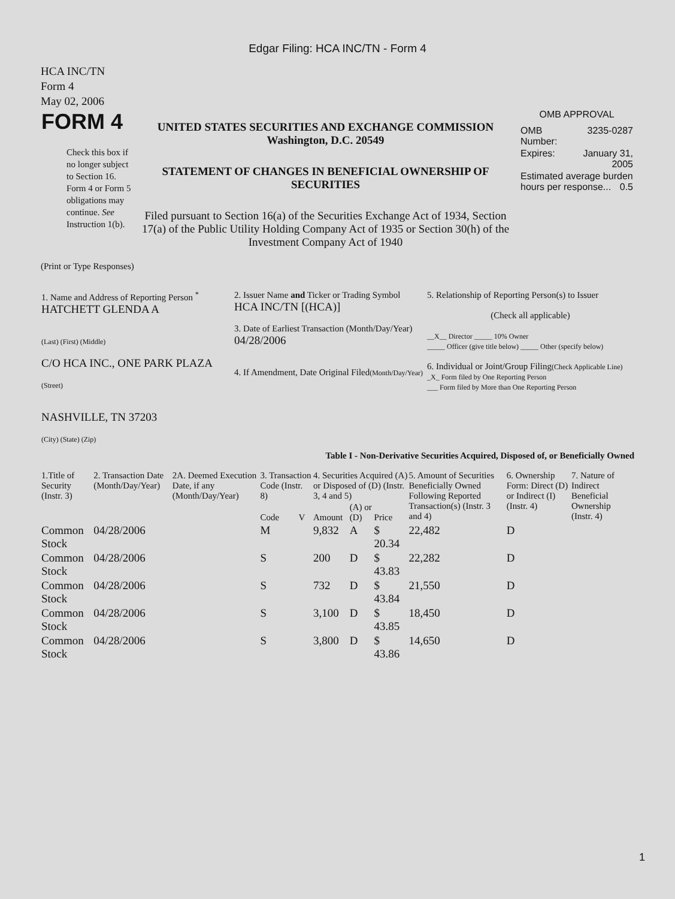Edgar Filing: HCA INC/TN - Form 4
HCA INC/TN
Form 4
May 02, 2006
| FORM 4 Check this box if no longer subject to Section 16. Form 4 or Form 5 obligations may continue. See Instruction 1(b). | UNITED STATES SECURITIES AND EXCHANGE COMMISSION Washington, D.C. 20549 STATEMENT OF CHANGES IN BENEFICIAL OWNERSHIP OF SECURITIES Filed pursuant to Section 16(a) of the Securities Exchange Act of 1934, Section 17(a) of the Public Utility Holding Company Act of 1935 or Section 30(h) of the Investment Company Act of 1940 | OMB APPROVAL / OMB Number: / 3235-0287 / / Expires: / January 31, 2005 / / Estimated average burden hours per response... 0.5 / / |
(Print or Type Responses)
| 1. Name and Address of Reporting Person <sup>*</sup> HATCHETT GLENDA A (Last) (First) (Middle) C/O HCA INC., ONE PARK PLAZA (Street) NASHVILLE, TN 37203 (City) (State) (Zip) | 2. Issuer Name and Ticker or Trading Symbol HCA INC/TN [(HCA)] 3. Date of Earliest Transaction (Month/Day/Year) 04/28/2006 4. If Amendment, Date Original Filed (Month/Day/Year) | 5. Relationship of Reporting Person(s) to Issuer (Check all applicable) __X__ Director _____ 10% Owner _____ Officer (give title below) _____ Other (specify below) 6. Individual or Joint/Group Filing (Check Applicable Line) _X_ Form filed by One Reporting Person ___ Form filed by More than One Reporting Person |
Table I - Non-Derivative Securities Acquired, Disposed of, or Beneficially Owned
| 1.Title of Security (Instr. 3) | 2. Transaction Date (Month/Day/Year) | 2A. Deemed Execution Date, if any (Month/Day/Year) | 3. Transaction Code (Instr. 8) | | 4. Securities Acquired (A) or Disposed of (D) (Instr. 3, 4 and 5) | | | 5. Amount of Securities Beneficially Owned Following Reported Transaction(s) (Instr. 3 and 4) | 6. Ownership Form: Direct (D) or Indirect (I) (Instr. 4) | 7. Nature of Indirect Beneficial Ownership (Instr. 4) |
| --- | --- | --- | --- | --- | --- | --- | --- | --- | --- | --- |
| | | | Code | V | Amount | (A) or (D) | Price | | | |
| Common Stock | 04/28/2006 | | M | | 9,832 | A | $ 20.34 | 22,482 | D | |
| Common Stock | 04/28/2006 | | S | | 200 | D | $ 43.83 | 22,282 | D | |
| Common Stock | 04/28/2006 | | S | | 732 | D | $ 43.84 | 21,550 | D | |
| Common Stock | 04/28/2006 | | S | | 3,100 | D | $ 43.85 | 18,450 | D | |
| Common Stock | 04/28/2006 | | S | | 3,800 | D | $ 43.86 | 14,650 | D | |
1